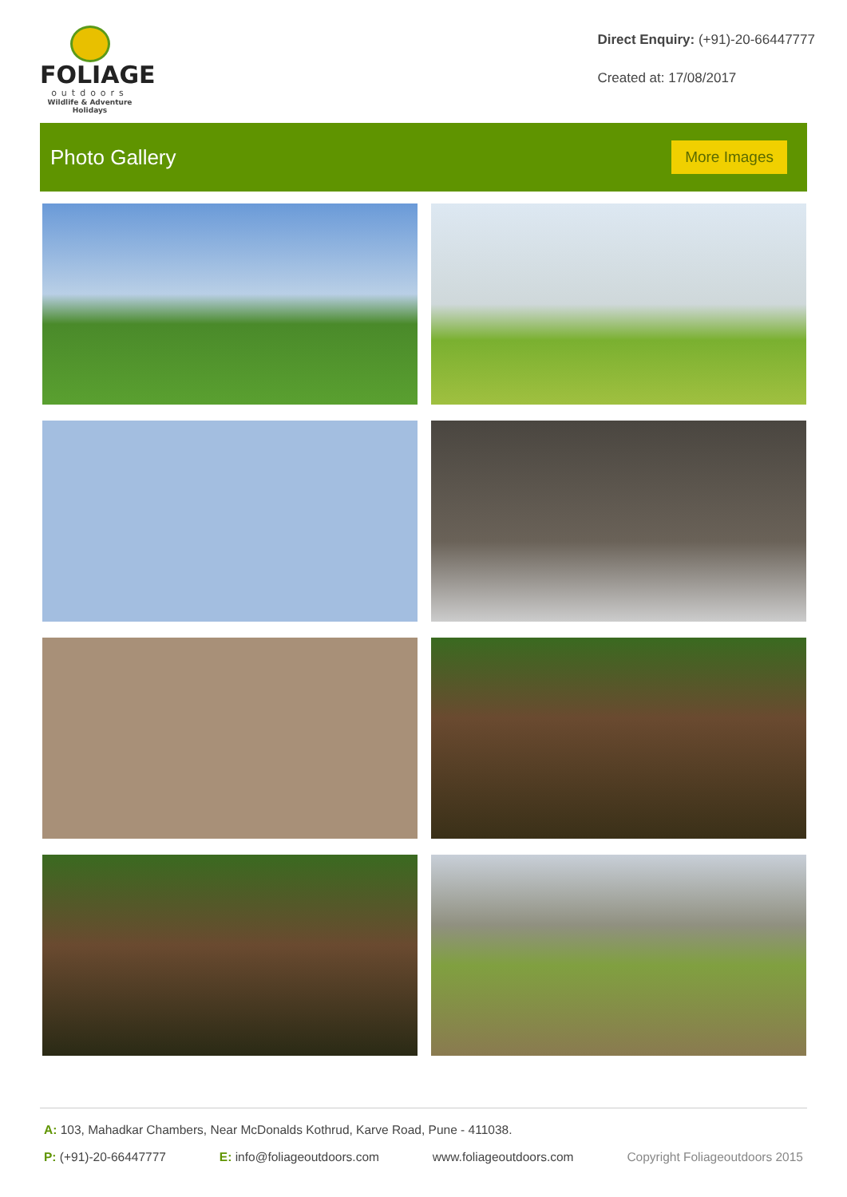FOLIAGE
outdoors
Wildlife & Adventure Holidays
Direct Enquiry: (+91)-20-66447777
Created at: 17/08/2017
Photo Gallery
More Images
A: 103, Mahadkar Chambers, Near McDonalds Kothrud, Karve Road, Pune - 411038.
P: (+91)-20-66447777 E: info@foliageoutdoors.com www.foliageoutdoors.com Copyright Foliageoutdoors 2015